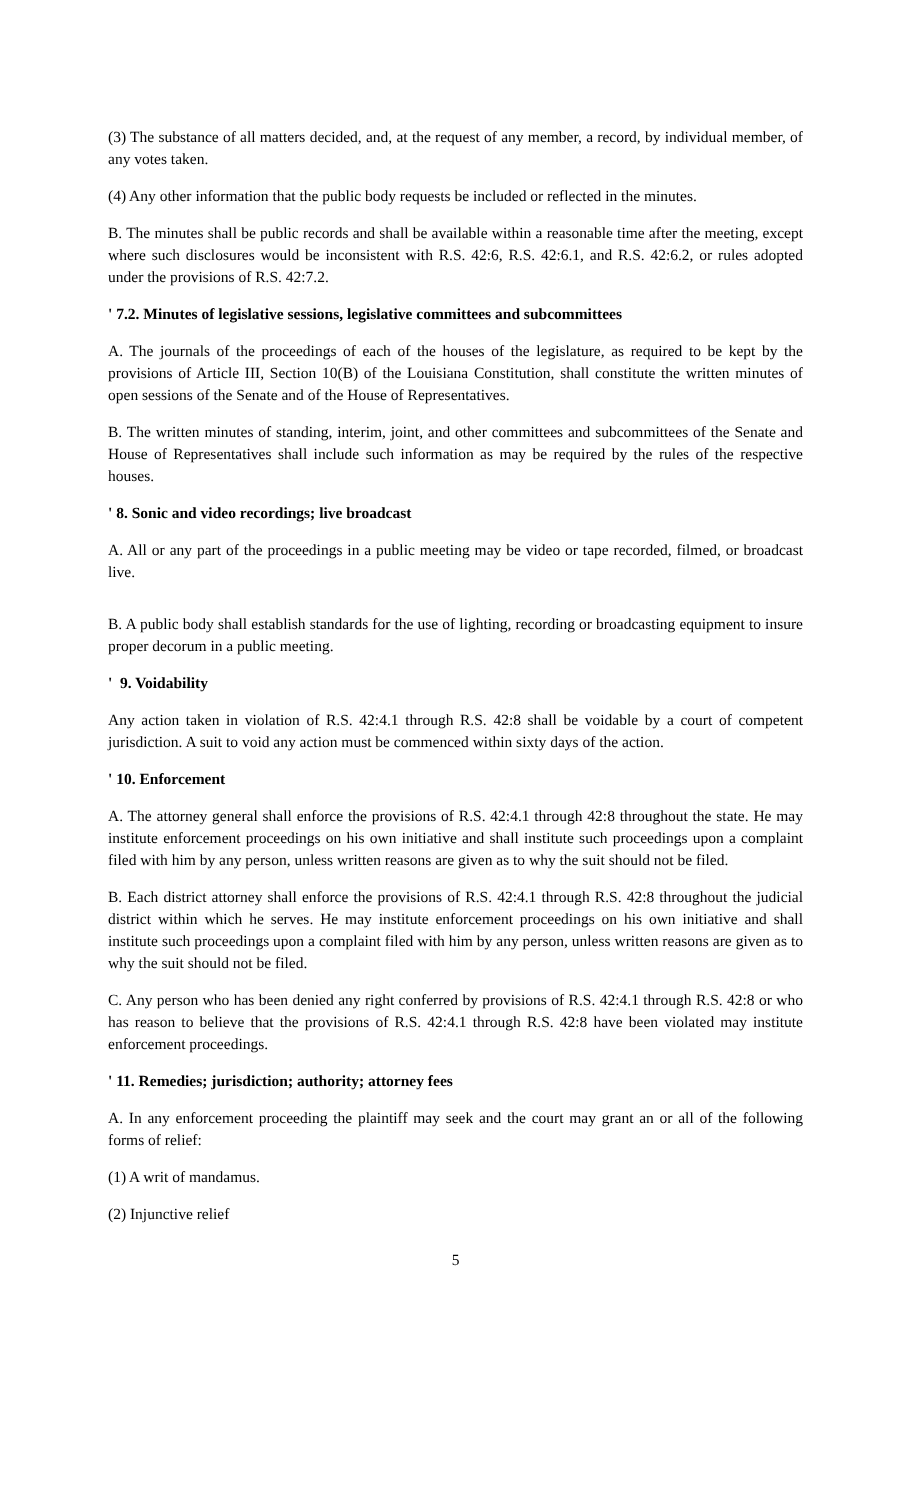(3) The substance of all matters decided, and, at the request of any member, a record, by individual member, of any votes taken.
(4) Any other information that the public body requests be included or reflected in the minutes.
B. The minutes shall be public records and shall be available within a reasonable time after the meeting, except where such disclosures would be inconsistent with R.S. 42:6, R.S. 42:6.1, and R.S. 42:6.2, or rules adopted under the provisions of R.S. 42:7.2.
' 7.2. Minutes of legislative sessions, legislative committees and subcommittees
A. The journals of the proceedings of each of the houses of the legislature, as required to be kept by the provisions of Article III, Section 10(B) of the Louisiana Constitution, shall constitute the written minutes of open sessions of the Senate and of the House of Representatives.
B. The written minutes of standing, interim, joint, and other committees and subcommittees of the Senate and House of Representatives shall include such information as may be required by the rules of the respective houses.
' 8. Sonic and video recordings; live broadcast
A. All or any part of the proceedings in a public meeting may be video or tape recorded, filmed, or broadcast live.
B. A public body shall establish standards for the use of lighting, recording or broadcasting equipment to insure proper decorum in a public meeting.
' 9. Voidability
Any action taken in violation of R.S. 42:4.1 through R.S. 42:8 shall be voidable by a court of competent jurisdiction. A suit to void any action must be commenced within sixty days of the action.
' 10. Enforcement
A. The attorney general shall enforce the provisions of R.S. 42:4.1 through 42:8 throughout the state. He may institute enforcement proceedings on his own initiative and shall institute such proceedings upon a complaint filed with him by any person, unless written reasons are given as to why the suit should not be filed.
B. Each district attorney shall enforce the provisions of R.S. 42:4.1 through R.S. 42:8 throughout the judicial district within which he serves. He may institute enforcement proceedings on his own initiative and shall institute such proceedings upon a complaint filed with him by any person, unless written reasons are given as to why the suit should not be filed.
C. Any person who has been denied any right conferred by provisions of R.S. 42:4.1 through R.S. 42:8 or who has reason to believe that the provisions of R.S. 42:4.1 through R.S. 42:8 have been violated may institute enforcement proceedings.
' 11. Remedies; jurisdiction; authority; attorney fees
A. In any enforcement proceeding the plaintiff may seek and the court may grant an or all of the following forms of relief:
(1) A writ of mandamus.
(2) Injunctive relief
5